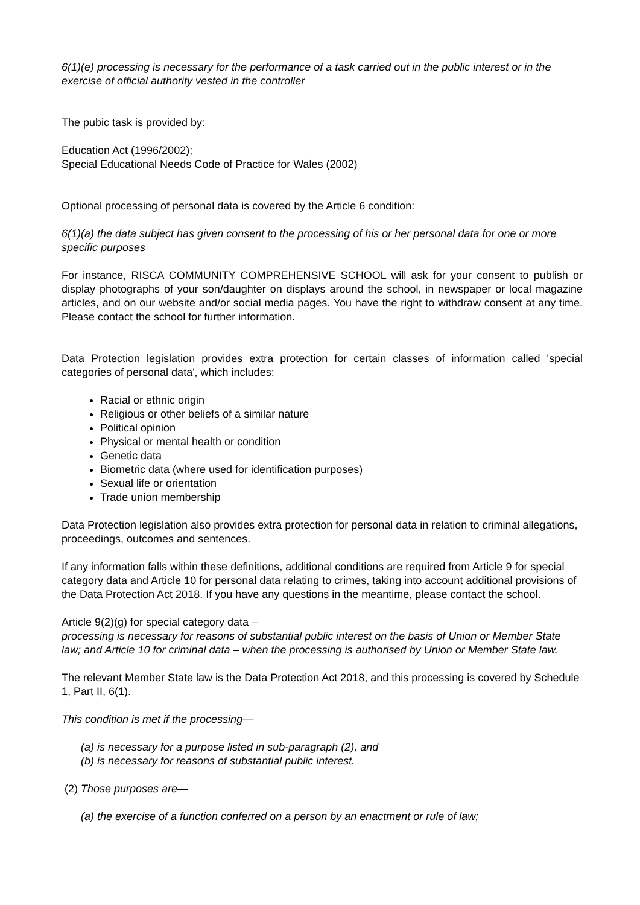6(1)(e) processing is necessary for the performance of a task carried out in the public interest or in the exercise of official authority vested in the controller
The pubic task is provided by:
Education Act (1996/2002);
Special Educational Needs Code of Practice for Wales (2002)
Optional processing of personal data is covered by the Article 6 condition:
6(1)(a) the data subject has given consent to the processing of his or her personal data for one or more specific purposes
For instance, RISCA COMMUNITY COMPREHENSIVE SCHOOL will ask for your consent to publish or display photographs of your son/daughter on displays around the school, in newspaper or local magazine articles, and on our website and/or social media pages. You have the right to withdraw consent at any time. Please contact the school for further information.
Data Protection legislation provides extra protection for certain classes of information called 'special categories of personal data', which includes:
Racial or ethnic origin
Religious or other beliefs of a similar nature
Political opinion
Physical or mental health or condition
Genetic data
Biometric data (where used for identification purposes)
Sexual life or orientation
Trade union membership
Data Protection legislation also provides extra protection for personal data in relation to criminal allegations, proceedings, outcomes and sentences.
If any information falls within these definitions, additional conditions are required from Article 9 for special category data and Article 10 for personal data relating to crimes, taking into account additional provisions of the Data Protection Act 2018. If you have any questions in the meantime, please contact the school.
Article 9(2)(g) for special category data –
processing is necessary for reasons of substantial public interest on the basis of Union or Member State law; and Article 10 for criminal data – when the processing is authorised by Union or Member State law.
The relevant Member State law is the Data Protection Act 2018, and this processing is covered by Schedule 1, Part II, 6(1).
This condition is met if the processing—
(a) is necessary for a purpose listed in sub-paragraph (2), and
(b) is necessary for reasons of substantial public interest.
(2) Those purposes are—
(a) the exercise of a function conferred on a person by an enactment or rule of law;